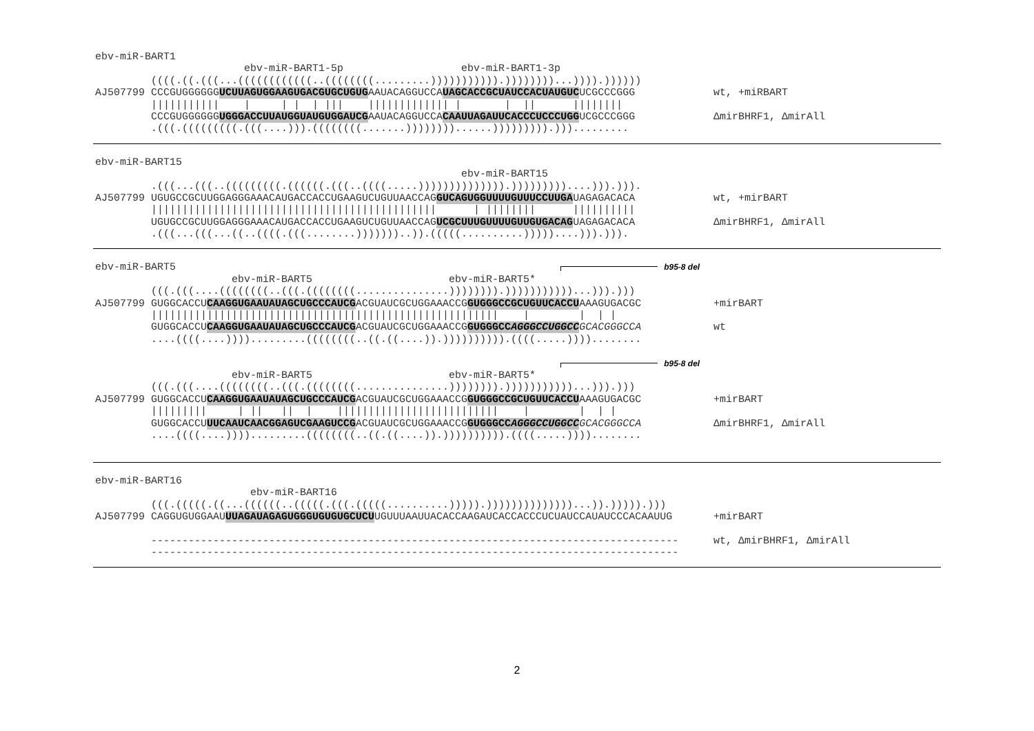ebv-miR-BART1
ebv-miR-BART1-5p ebv-miR-BART1-3p
((((.((.(((...((((((((((((..((((((((.........))))))))))).))))))))...)))).))))))
AJ507799 CCCGUGGGGGGUCUUAGUGGAAGUGACGUGCUGUGAAUACAGGUCCAUAGCACCGCUAUCCACUAUGUCUCGCCCGGG wt, +miRBART
||||||||||| | | | | ||| ||||||||||||| | | || ||||||||
CCCGUGGGGGGUGGGACCUUAUGGUAUGUGGAUCGAAUACAGGUCCACAAUUAGAUUCACCCUCCCUGGUCGCCCGGG ΔmirBHRF1, ΔmirAll
.(((.(((((((((.(((....))).((((((((.......))))))))......))))))))).))).........
ebv-miR-BART15
ebv-miR-BART15
.(((...(((..(((((((((.((((((.(((..((((.....)))))))))))))).)))))))))....))).))).
AJ507799 UGUGCCGCUUGGAGGGAAACAUGACCACCUGAAGUCUGUUAACCAGGUCAGUGGUUUUGUUUCCUUGAUAGAGACACA wt, +mirBART
|||||||||||||||||||||||||||||||||||||||||||||| | |||||||| ||||||||||
UGUGCCGCUUGGAGGGAAACAUGACCACCUGAAGUCUGUUAACCAGUCGCUUUGUUUUGUUGUGACAGUAGAGACACA ΔmirBHRF1, ΔmirAll
.(((...(((...((..((((.(((........)))))))..)).(((((..........)))))....))).))).
ebv-miR-BART5 b95-8 del
ebv-miR-BART5 ebv-miR-BART5*
(((.(((....((((((((..(((.((((((((...............)))))))).)))))))))))...))).)))
AJ507799 GUGGCACCUCAAGGUGAAUAUAGCUGCCCAUCGACGUAUCGCUGGAAACCGGUGGGCCGCUGUUCACCUAAAGUGACGC +mirBART
|||||||||||||||||||||||||||||||||||||||||||||||||||||||| | | | |
GUGGCACCUCAAGGUGAAUAUAGCUGCCCAUCGACGUAUCGCUGGAAACCGGUGGGCCAGGGCCUGGCC GCACGGGCCA wt
....((((....)))).........((((((((..((.((....)).)))))))))).((((.....))))........
b95-8 del
ebv-miR-BART5 ebv-miR-BART5*
(((.(((....((((((((..(((.((((((((...............)))))))).)))))))))))...))).)))
AJ507799 GUGGCACCUCAAGGUGAAUAUAGCUGCCCAUCGACGUAUCGCUGGAAACCGGUGGGCCGCUGUUCACCUAAAGUGACGC +mirBART
||||||||| | || || | |||||||||||||||||||||||||| | | | |
GUGGCACCUUUCAAUCAACGGAGUCGAAGUCCGACGUAUCGCUGGAAACCGGUGGGCCAGGGCCUGGCC GCACGGGCCA ΔmirBHRF1, ΔmirAll
....((((....)))).........((((((((..((.((....)).)))))))))).((((.....))))........
ebv-miR-BART16
ebv-miR-BART16
(((.(((((.((...((((((..(((((.(((.(((((..........))))).))))))))))))))...)).))))).)))
AJ507799 CAGGUGUGGAAUUUAGAUAGAGUGGGUGUGUGCUCUUGUUUAAUUACACCAAGAUCACCACCCUCUAUCCAUAUCCCACAAUUG +mirBART
------------------------------------------------------------------------------------- wt, ΔmirBHRF1, ΔmirAll
-------------------------------------------------------------------------------------
2